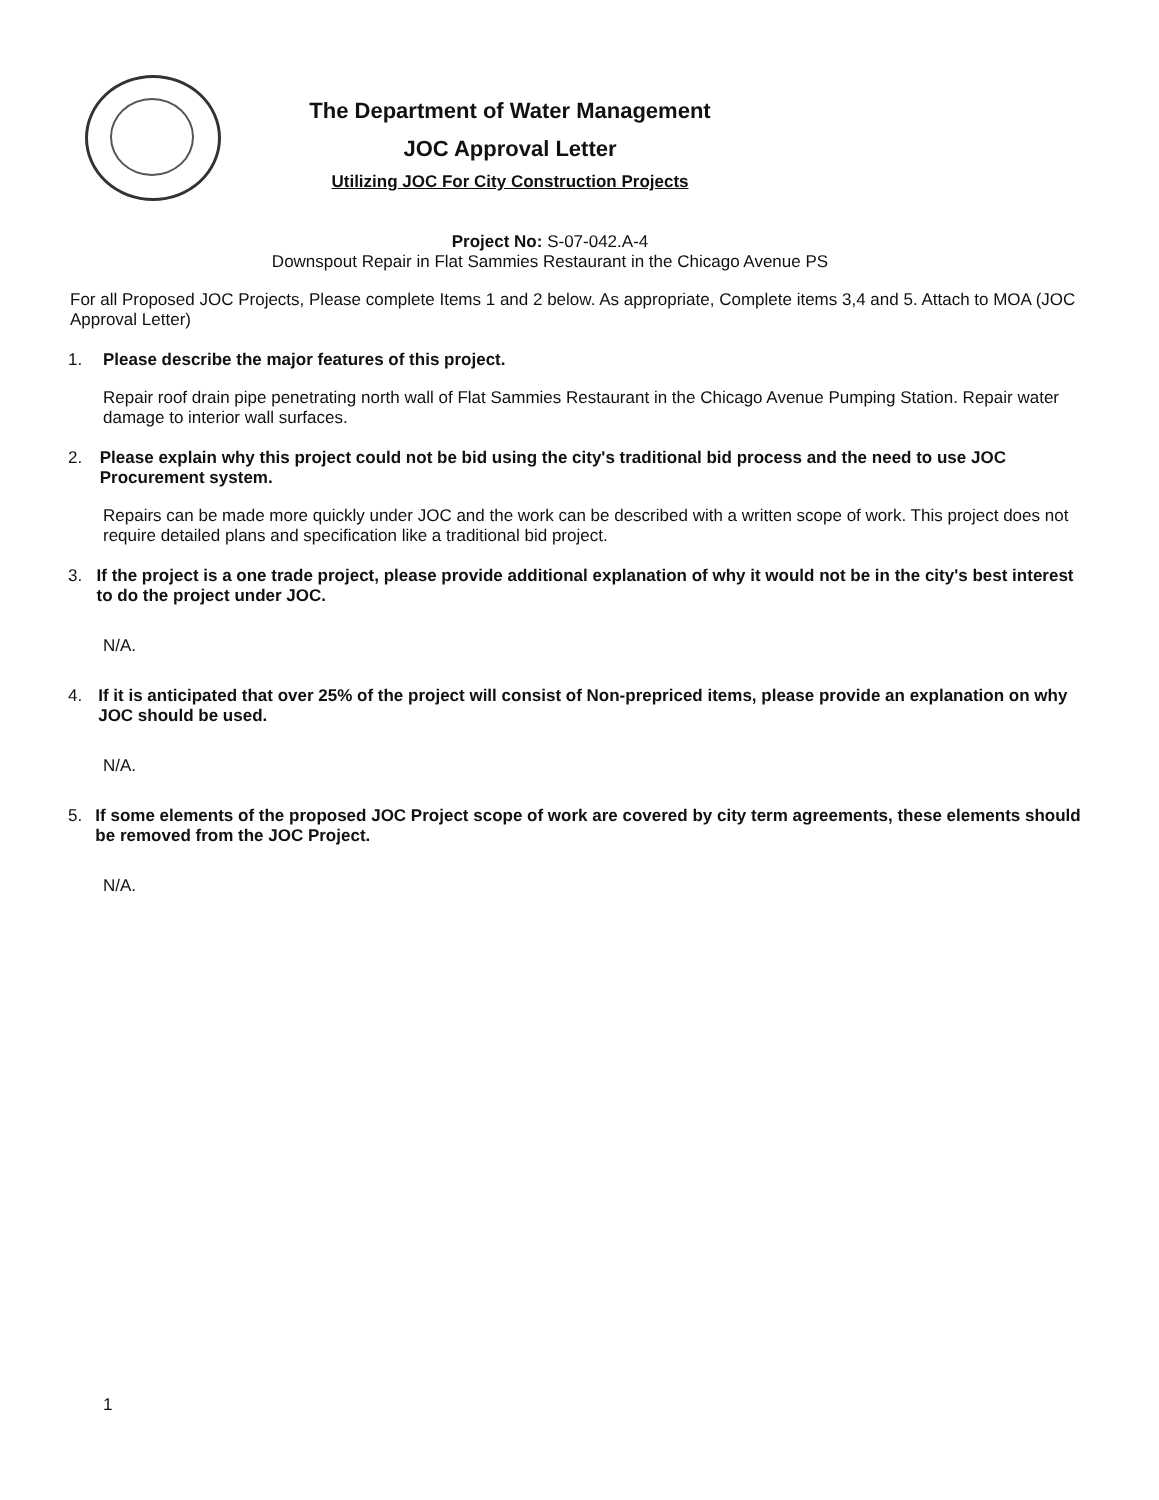The Department of Water Management
JOC Approval Letter
Utilizing JOC For City Construction Projects
Project No: S-07-042.A-4
Downspout Repair in Flat Sammies Restaurant in the Chicago Avenue PS
For all Proposed JOC Projects, Please complete Items 1 and 2 below. As appropriate, Complete items 3,4 and 5. Attach to MOA (JOC Approval Letter)
1. Please describe the major features of this project.
Repair roof drain pipe penetrating north wall of Flat Sammies Restaurant in the Chicago Avenue Pumping Station. Repair water damage to interior wall surfaces.
2. Please explain why this project could not be bid using the city's traditional bid process and the need to use JOC Procurement system.
Repairs can be made more quickly under JOC and the work can be described with a written scope of work. This project does not require detailed plans and specification like a traditional bid project.
3. If the project is a one trade project, please provide additional explanation of why it would not be in the city's best interest to do the project under JOC.
N/A.
4. If it is anticipated that over 25% of the project will consist of Non-prepriced items, please provide an explanation on why JOC should be used.
N/A.
5. If some elements of the proposed JOC Project scope of work are covered by city term agreements, these elements should be removed from the JOC Project.
N/A.
1